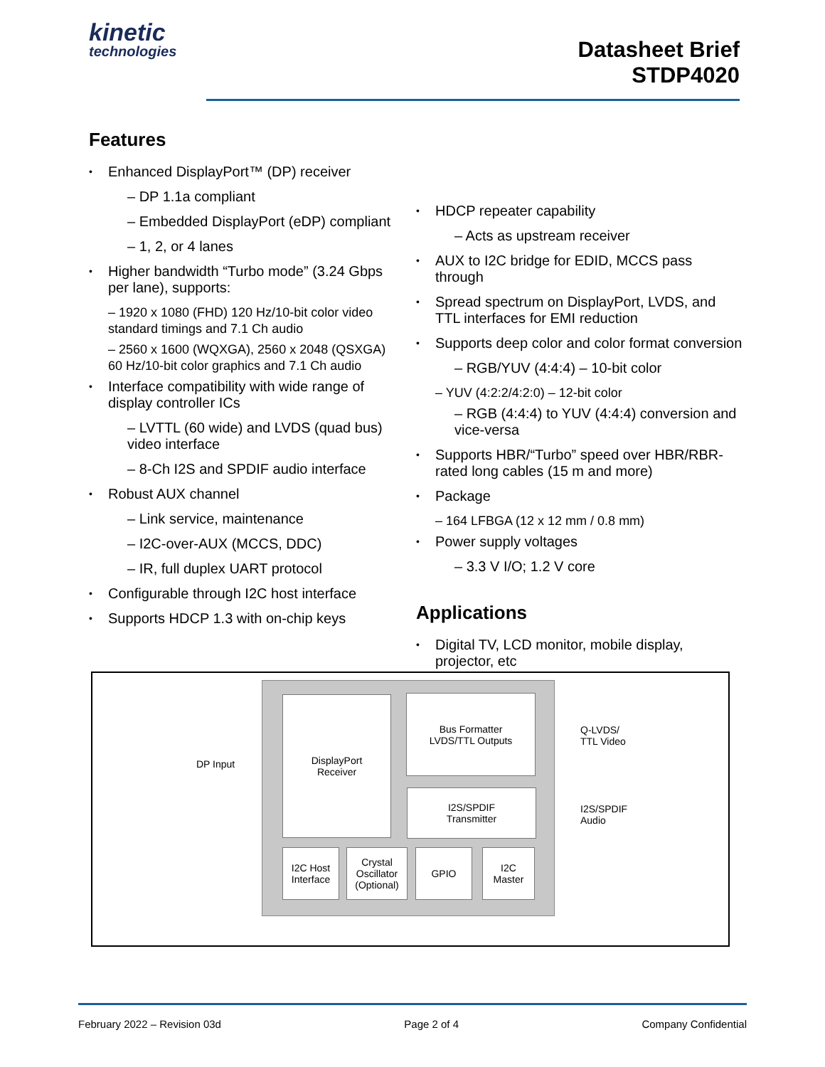kinetic
technologies
Datasheet Brief
STDP4020
Features
Enhanced DisplayPort™ (DP) receiver
– DP 1.1a compliant
– Embedded DisplayPort (eDP) compliant
– 1, 2, or 4 lanes
Higher bandwidth “Turbo mode” (3.24 Gbps per lane), supports:
– 1920 x 1080 (FHD) 120 Hz/10-bit color video standard timings and 7.1 Ch audio
– 2560 x 1600 (WQXGA), 2560 x 2048 (QSXGA) 60 Hz/10-bit color graphics and 7.1 Ch audio
Interface compatibility with wide range of display controller ICs
– LVTTL (60 wide) and LVDS (quad bus) video interface
– 8-Ch I2S and SPDIF audio interface
Robust AUX channel
– Link service, maintenance
– I2C-over-AUX (MCCS, DDC)
– IR, full duplex UART protocol
Configurable through I2C host interface
Supports HDCP 1.3 with on-chip keys
HDCP repeater capability
– Acts as upstream receiver
AUX to I2C bridge for EDID, MCCS pass through
Spread spectrum on DisplayPort, LVDS, and TTL interfaces for EMI reduction
Supports deep color and color format conversion
– RGB/YUV (4:4:4) – 10-bit color
– YUV (4:2:2/4:2:0) – 12-bit color
– RGB (4:4:4) to YUV (4:4:4) conversion and vice-versa
Supports HBR/“Turbo” speed over HBR/RBR-rated long cables (15 m and more)
Package
– 164 LFBGA (12 x 12 mm / 0.8 mm)
Power supply voltages
– 3.3 V I/O; 1.2 V core
Applications
Digital TV, LCD monitor, mobile display, projector, etc
DP Input
DisplayPort
Receiver
Bus Formatter
LVDS/TTL Outputs
I2S/SPDIF
Transmitter
I2C Host
Interface
Crystal
Oscillator
(Optional)
GPIO
I2C
Master
Q-LVDS/
TTL Video
I2S/SPDIF
Audio
February 2022 – Revision 03d Page 2 of 4 Company Confidential